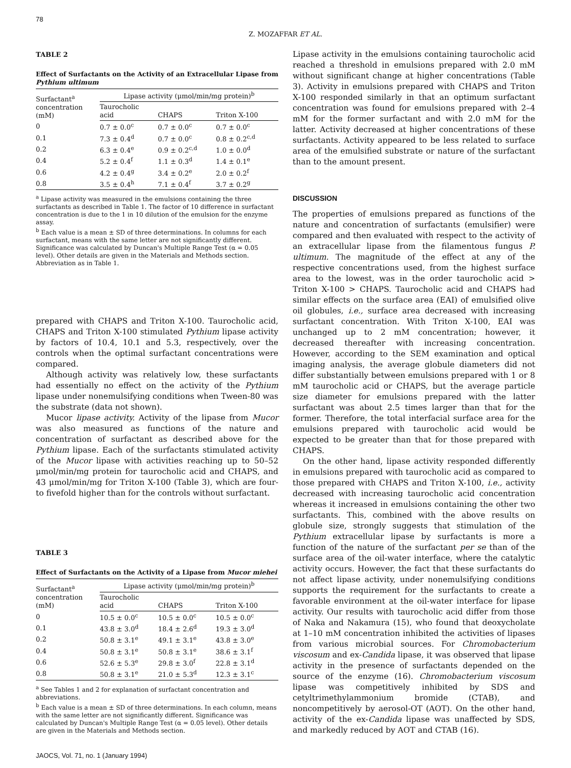78
Z. MOZAFFAR ET AL.
TABLE 2
Effect of Surfactants on the Activity of an Extracellular Lipase from Pythium ultimum
| Surfactant<sup>a</sup> concentration (mM) | Lipase activity (μmol/min/mg protein)<sup>b</sup> | | |
| --- | --- | --- | --- |
| | Taurocholic acid | CHAPS | Triton X-100 |
| 0 | 0.7 ± 0.0<sup>c</sup> | 0.7 ± 0.0<sup>c</sup> | 0.7 ± 0.0<sup>c</sup> |
| 0.1 | 7.3 ± 0.4<sup>d</sup> | 0.7 ± 0.0<sup>c</sup> | 0.8 ± 0.2<sup>c,d</sup> |
| 0.2 | 6.3 ± 0.4<sup>e</sup> | 0.9 ± 0.2<sup>c,d</sup> | 1.0 ± 0.0<sup>d</sup> |
| 0.4 | 5.2 ± 0.4<sup>f</sup> | 1.1 ± 0.3<sup>d</sup> | 1.4 ± 0.1<sup>e</sup> |
| 0.6 | 4.2 ± 0.4<sup>g</sup> | 3.4 ± 0.2<sup>e</sup> | 2.0 ± 0.2<sup>f</sup> |
| 0.8 | 3.5 ± 0.4<sup>h</sup> | 7.1 ± 0.4<sup>f</sup> | 3.7 ± 0.2<sup>g</sup> |
<sup>a</sup> Lipase activity was measured in the emulsions containing the three surfactants as described in Table 1. The factor of 10 difference in surfactant concentration is due to the 1 in 10 dilution of the emulsion for the enzyme assay.
<sup>b</sup> Each value is a mean ± SD of three determinations. In columns for each surfactant, means with the same letter are not significantly different. Significance was calculated by Duncan's Multiple Range Test (α = 0.05 level). Other details are given in the Materials and Methods section. Abbreviation as in Table 1.
prepared with CHAPS and Triton X-100. Taurocholic acid, CHAPS and Triton X-100 stimulated Pythium lipase activity by factors of 10.4, 10.1 and 5.3, respectively, over the controls when the optimal surfactant concentrations were compared.
Although activity was relatively low, these surfactants had essentially no effect on the activity of the Pythium lipase under nonemulsifying conditions when Tween-80 was the substrate (data not shown).
Mucor lipase activity. Activity of the lipase from Mucor was also measured as functions of the nature and concentration of surfactant as described above for the Pythium lipase. Each of the surfactants stimulated activity of the Mucor lipase with activities reaching up to 50–52 μmol/min/mg protein for taurocholic acid and CHAPS, and 43 μmol/min/mg for Triton X-100 (Table 3), which are four- to fivefold higher than for the controls without surfactant.
TABLE 3
Effect of Surfactants on the Activity of a Lipase from Mucor miehei
| Surfactant<sup>a</sup> concentration (mM) | Lipase activity (μmol/min/mg protein)<sup>b</sup> | | |
| --- | --- | --- | --- |
| | Taurocholic acid | CHAPS | Triton X-100 |
| 0 | 10.5 ± 0.0<sup>c</sup> | 10.5 ± 0.0<sup>c</sup> | 10.5 ± 0.0<sup>c</sup> |
| 0.1 | 43.8 ± 3.0<sup>d</sup> | 18.4 ± 2.6<sup>d</sup> | 19.3 ± 3.0<sup>d</sup> |
| 0.2 | 50.8 ± 3.1<sup>e</sup> | 49.1 ± 3.1<sup>e</sup> | 43.8 ± 3.0<sup>e</sup> |
| 0.4 | 50.8 ± 3.1<sup>e</sup> | 50.8 ± 3.1<sup>e</sup> | 38.6 ± 3.1<sup>f</sup> |
| 0.6 | 52.6 ± 5.3<sup>e</sup> | 29.8 ± 3.0<sup>f</sup> | 22.8 ± 3.1<sup>d</sup> |
| 0.8 | 50.8 ± 3.1<sup>e</sup> | 21.0 ± 5.3<sup>d</sup> | 12.3 ± 3.1<sup>c</sup> |
<sup>a</sup> See Tables 1 and 2 for explanation of surfactant concentration and abbreviations.
<sup>b</sup> Each value is a mean ± SD of three determinations. In each column, means with the same letter are not significantly different. Significance was calculated by Duncan's Multiple Range Test (α = 0.05 level). Other details are given in the Materials and Methods section.
JAOCS, Vol. 71, no. 1 (January 1994)
Lipase activity in the emulsions containing taurocholic acid reached a threshold in emulsions prepared with 2.0 mM without significant change at higher concentrations (Table 3). Activity in emulsions prepared with CHAPS and Triton X-100 responded similarly in that an optimum surfactant concentration was found for emulsions prepared with 2–4 mM for the former surfactant and with 2.0 mM for the latter. Activity decreased at higher concentrations of these surfactants. Activity appeared to be less related to surface area of the emulsified substrate or nature of the surfactant than to the amount present.
DISCUSSION
The properties of emulsions prepared as functions of the nature and concentration of surfactants (emulsifier) were compared and then evaluated with respect to the activity of an extracellular lipase from the filamentous fungus P. ultimum. The magnitude of the effect at any of the respective concentrations used, from the highest surface area to the lowest, was in the order taurocholic acid > Triton X-100 > CHAPS. Taurocholic acid and CHAPS had similar effects on the surface area (EAI) of emulsified olive oil globules, i.e., surface area decreased with increasing surfactant concentration. With Triton X-100, EAI was unchanged up to 2 mM concentration; however, it decreased thereafter with increasing concentration. However, according to the SEM examination and optical imaging analysis, the average globule diameters did not differ substantially between emulsions prepared with 1 or 8 mM taurocholic acid or CHAPS, but the average particle size diameter for emulsions prepared with the latter surfactant was about 2.5 times larger than that for the former. Therefore, the total interfacial surface area for the emulsions prepared with taurocholic acid would be expected to be greater than that for those prepared with CHAPS.
On the other hand, lipase activity responded differently in emulsions prepared with taurocholic acid as compared to those prepared with CHAPS and Triton X-100, i.e., activity decreased with increasing taurocholic acid concentration whereas it increased in emulsions containing the other two surfactants. This, combined with the above results on globule size, strongly suggests that stimulation of the Pythium extracellular lipase by surfactants is more a function of the nature of the surfactant per se than of the surface area of the oil-water interface, where the catalytic activity occurs. However, the fact that these surfactants do not affect lipase activity, under nonemulsifying conditions supports the requirement for the surfactants to create a favorable environment at the oil-water interface for lipase activity. Our results with taurocholic acid differ from those of Naka and Nakamura (15), who found that deoxycholate at 1–10 mM concentration inhibited the activities of lipases from various microbial sources. For Chromobacterium viscosum and ex-Candida lipase, it was observed that lipase activity in the presence of surfactants depended on the source of the enzyme (16). Chromobacterium viscosum lipase was competitively inhibited by SDS and cetyltrimethylammonium bromide (CTAB), and noncompetitively by aerosol-OT (AOT). On the other hand, activity of the ex-Candida lipase was unaffected by SDS, and markedly reduced by AOT and CTAB (16).